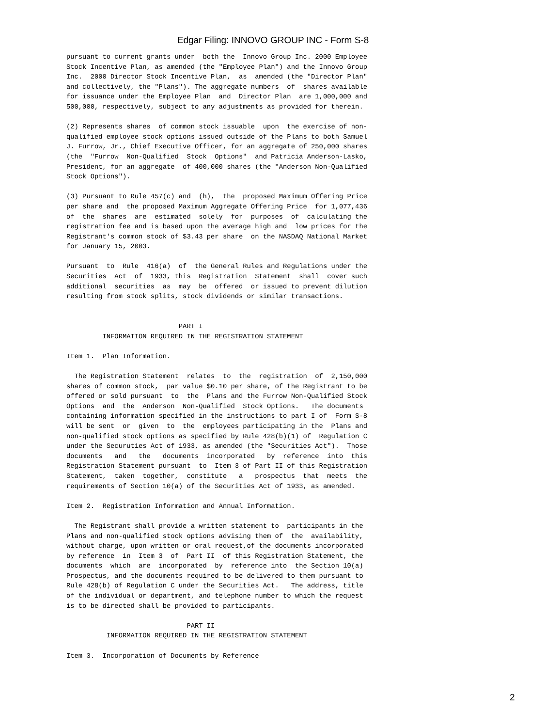Edgar Filing: INNOVO GROUP INC - Form S-8
pursuant to current grants under  both the  Innovo Group Inc. 2000 Employee
Stock Incentive Plan, as amended (the "Employee Plan") and the Innovo Group
Inc.  2000 Director Stock Incentive Plan,  as  amended (the "Director Plan"
and collectively, the "Plans"). The aggregate numbers  of  shares available
for issuance under the Employee Plan  and  Director Plan  are 1,000,000 and
500,000, respectively, subject to any adjustments as provided for therein.

(2) Represents shares  of common stock issuable  upon  the exercise of non-
qualified employee stock options issued outside of the Plans to both Samuel
J. Furrow, Jr., Chief Executive Officer, for an aggregate of 250,000 shares
(the  "Furrow  Non-Qualified  Stock  Options"  and Patricia Anderson-Lasko,
President, for an aggregate  of 400,000 shares (the "Anderson Non-Qualified
Stock Options").

(3) Pursuant to Rule 457(c) and  (h),  the  proposed Maximum Offering Price
per share and  the proposed Maximum Aggregate Offering Price  for 1,077,436
of  the  shares  are  estimated  solely  for  purposes  of  calculating the
registration fee and is based upon the average high and  low prices for the
Registrant's common stock of $3.43 per share  on the NASDAQ National Market
for January 15, 2003.

Pursuant  to  Rule  416(a)  of  the General Rules and Regulations under the
Securities  Act  of  1933, this  Registration  Statement  shall  cover such
additional  securities  as  may  be  offered  or issued to prevent dilution
resulting from stock splits, stock dividends or similar transactions.


                            PART I
         INFORMATION REQUIRED IN THE REGISTRATION STATEMENT

Item 1.  Plan Information.

  The Registration Statement  relates  to  the  registration  of  2,150,000
shares of common stock,  par value $0.10 per share, of the Registrant to be
offered or sold pursuant  to  the  Plans and the Furrow Non-Qualified Stock
Options  and  the  Anderson  Non-Qualified  Stock Options.   The documents
containing information specified in the instructions to part I of  Form S-8
will be sent  or  given  to  the  employees participating in the  Plans and
non-qualified stock options as specified by Rule 428(b)(1) of  Regulation C
under the Securuties Act of 1933, as amended (the "Securities Act").  Those
documents   and   the   documents  incorporated   by  reference  into  this
Registration Statement pursuant  to  Item 3 of Part II of this Registration
Statement,  taken  together,  constitute   a   prospectus  that  meets  the
requirements of Section 10(a) of the Securities Act of 1933, as amended.

Item 2.  Registration Information and Annual Information.

  The Registrant shall provide a written statement to  participants in the
Plans and non-qualified stock options advising them of  the  availability,
without charge, upon written or oral request,of the documents incorporated
by reference  in  Item 3  of  Part II  of this Registration Statement, the
documents  which  are  incorporated  by  reference into  the Section 10(a)
Prospectus, and the documents required to be delivered to them pursuant to
Rule 428(b) of Regulation C under the Securities Act.   The address, title
of the individual or department, and telephone number to which the request
is to be directed shall be provided to participants.

                              PART II
          INFORMATION REQUIRED IN THE REGISTRATION STATEMENT

Item 3.  Incorporation of Documents by Reference
2